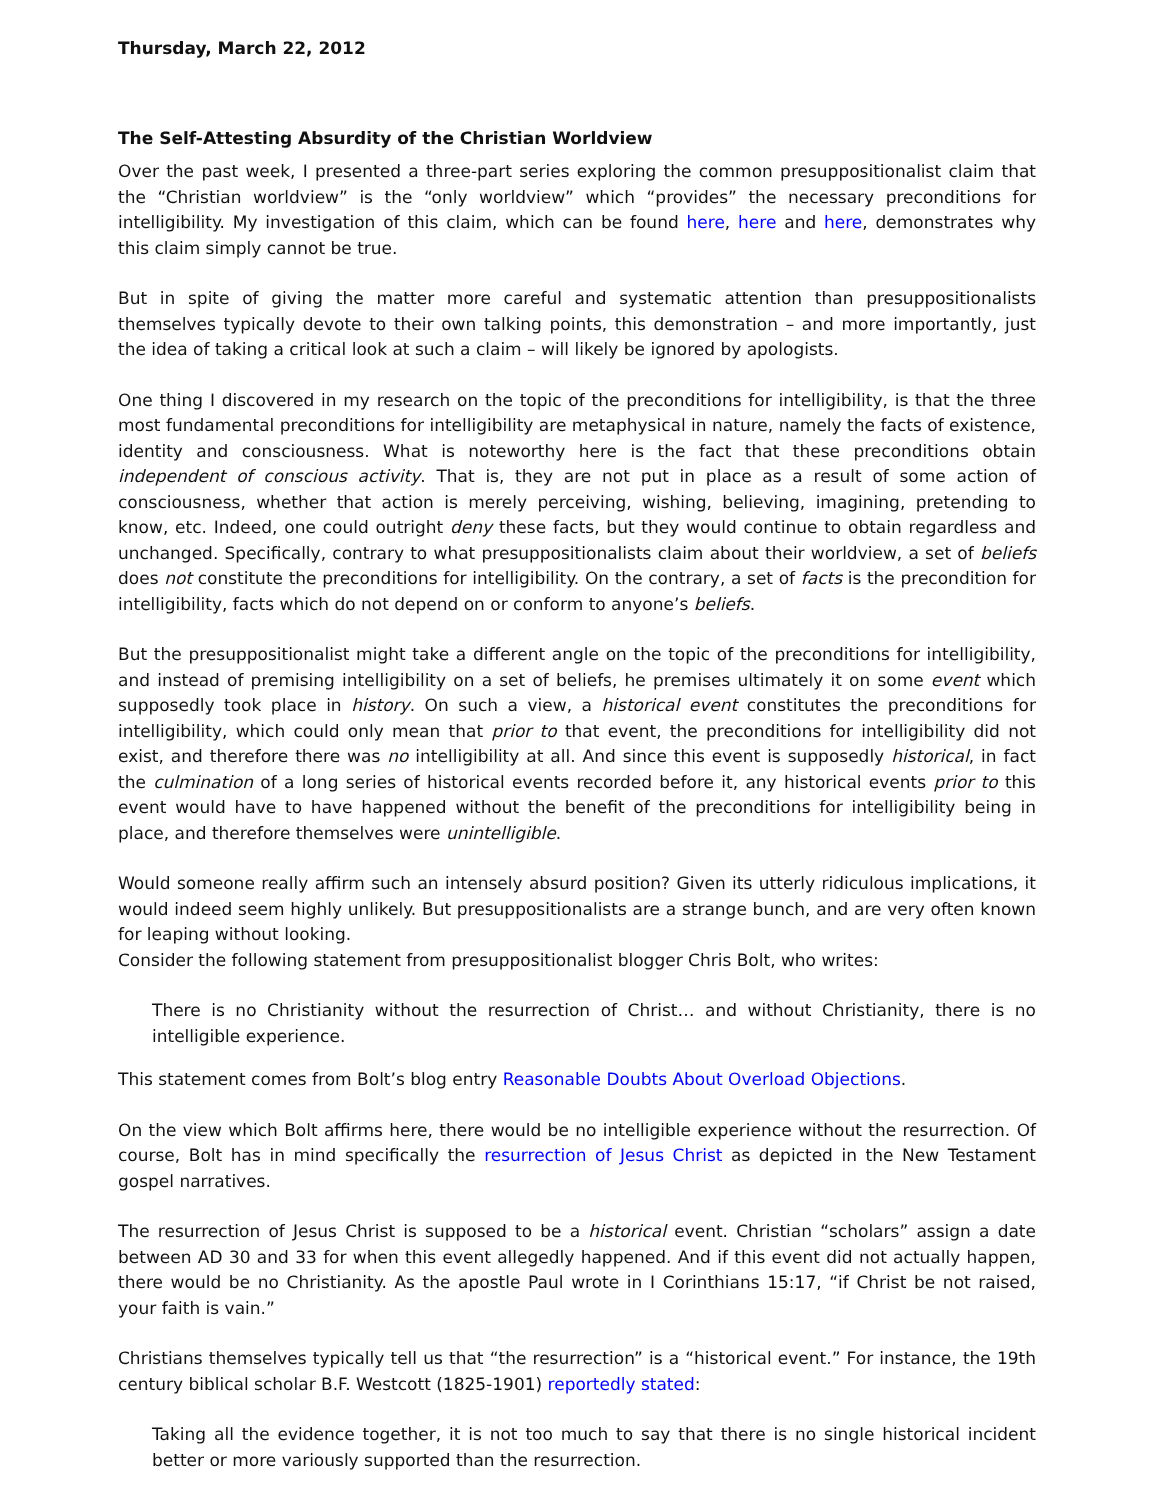Thursday, March 22, 2012
The Self-Attesting Absurdity of the Christian Worldview
Over the past week, I presented a three-part series exploring the common presuppositionalist claim that the “Christian worldview” is the “only worldview” which “provides” the necessary preconditions for intelligibility. My investigation of this claim, which can be found here, here and here, demonstrates why this claim simply cannot be true.
But in spite of giving the matter more careful and systematic attention than presuppositionalists themselves typically devote to their own talking points, this demonstration – and more importantly, just the idea of taking a critical look at such a claim – will likely be ignored by apologists.
One thing I discovered in my research on the topic of the preconditions for intelligibility, is that the three most fundamental preconditions for intelligibility are metaphysical in nature, namely the facts of existence, identity and consciousness. What is noteworthy here is the fact that these preconditions obtain independent of conscious activity. That is, they are not put in place as a result of some action of consciousness, whether that action is merely perceiving, wishing, believing, imagining, pretending to know, etc. Indeed, one could outright deny these facts, but they would continue to obtain regardless and unchanged. Specifically, contrary to what presuppositionalists claim about their worldview, a set of beliefs does not constitute the preconditions for intelligibility. On the contrary, a set of facts is the precondition for intelligibility, facts which do not depend on or conform to anyone’s beliefs.
But the presuppositionalist might take a different angle on the topic of the preconditions for intelligibility, and instead of premising intelligibility on a set of beliefs, he premises ultimately it on some event which supposedly took place in history. On such a view, a historical event constitutes the preconditions for intelligibility, which could only mean that prior to that event, the preconditions for intelligibility did not exist, and therefore there was no intelligibility at all. And since this event is supposedly historical, in fact the culmination of a long series of historical events recorded before it, any historical events prior to this event would have to have happened without the benefit of the preconditions for intelligibility being in place, and therefore themselves were unintelligible.
Would someone really affirm such an intensely absurd position? Given its utterly ridiculous implications, it would indeed seem highly unlikely. But presuppositionalists are a strange bunch, and are very often known for leaping without looking.
Consider the following statement from presuppositionalist blogger Chris Bolt, who writes:
There is no Christianity without the resurrection of Christ… and without Christianity, there is no intelligible experience.
This statement comes from Bolt’s blog entry Reasonable Doubts About Overload Objections.
On the view which Bolt affirms here, there would be no intelligible experience without the resurrection. Of course, Bolt has in mind specifically the resurrection of Jesus Christ as depicted in the New Testament gospel narratives.
The resurrection of Jesus Christ is supposed to be a historical event. Christian “scholars” assign a date between AD 30 and 33 for when this event allegedly happened. And if this event did not actually happen, there would be no Christianity. As the apostle Paul wrote in I Corinthians 15:17, “if Christ be not raised, your faith is vain.”
Christians themselves typically tell us that “the resurrection” is a “historical event.” For instance, the 19th century biblical scholar B.F. Westcott (1825-1901) reportedly stated:
Taking all the evidence together, it is not too much to say that there is no single historical incident better or more variously supported than the resurrection.